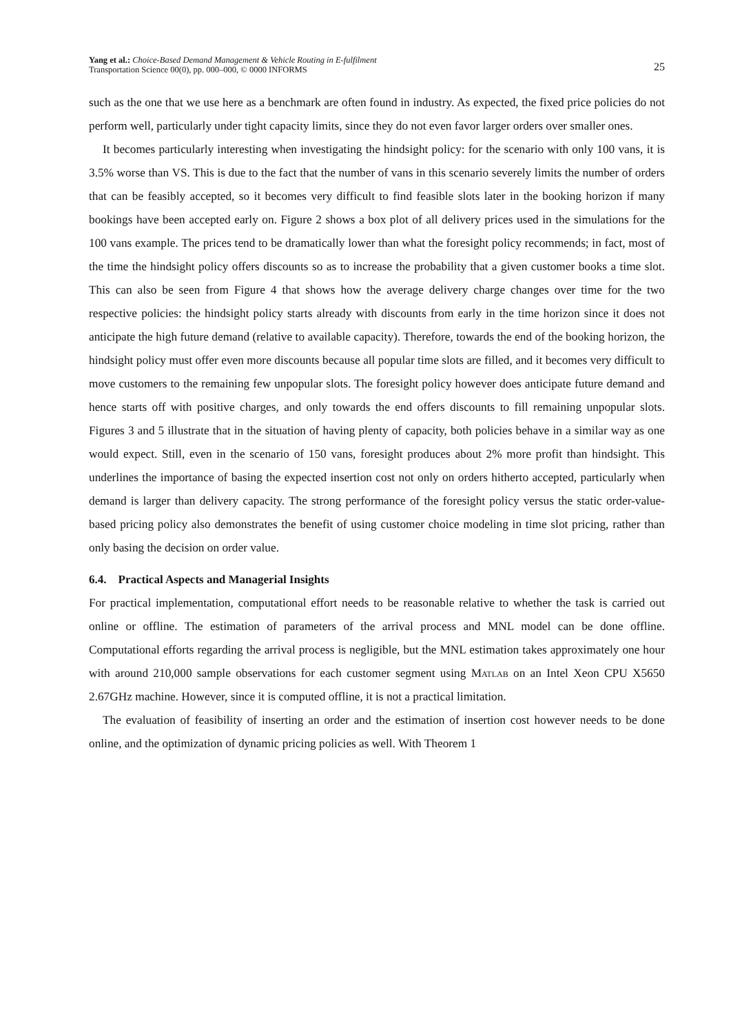Yang et al.: Choice-Based Demand Management & Vehicle Routing in E-fulfilment
Transportation Science 00(0), pp. 000–000, © 0000 INFORMS
25
such as the one that we use here as a benchmark are often found in industry. As expected, the fixed price policies do not perform well, particularly under tight capacity limits, since they do not even favor larger orders over smaller ones.
It becomes particularly interesting when investigating the hindsight policy: for the scenario with only 100 vans, it is 3.5% worse than VS. This is due to the fact that the number of vans in this scenario severely limits the number of orders that can be feasibly accepted, so it becomes very difficult to find feasible slots later in the booking horizon if many bookings have been accepted early on. Figure 2 shows a box plot of all delivery prices used in the simulations for the 100 vans example. The prices tend to be dramatically lower than what the foresight policy recommends; in fact, most of the time the hindsight policy offers discounts so as to increase the probability that a given customer books a time slot. This can also be seen from Figure 4 that shows how the average delivery charge changes over time for the two respective policies: the hindsight policy starts already with discounts from early in the time horizon since it does not anticipate the high future demand (relative to available capacity). Therefore, towards the end of the booking horizon, the hindsight policy must offer even more discounts because all popular time slots are filled, and it becomes very difficult to move customers to the remaining few unpopular slots. The foresight policy however does anticipate future demand and hence starts off with positive charges, and only towards the end offers discounts to fill remaining unpopular slots. Figures 3 and 5 illustrate that in the situation of having plenty of capacity, both policies behave in a similar way as one would expect. Still, even in the scenario of 150 vans, foresight produces about 2% more profit than hindsight. This underlines the importance of basing the expected insertion cost not only on orders hitherto accepted, particularly when demand is larger than delivery capacity. The strong performance of the foresight policy versus the static order-value-based pricing policy also demonstrates the benefit of using customer choice modeling in time slot pricing, rather than only basing the decision on order value.
6.4. Practical Aspects and Managerial Insights
For practical implementation, computational effort needs to be reasonable relative to whether the task is carried out online or offline. The estimation of parameters of the arrival process and MNL model can be done offline. Computational efforts regarding the arrival process is negligible, but the MNL estimation takes approximately one hour with around 210,000 sample observations for each customer segment using Matlab on an Intel Xeon CPU X5650 2.67GHz machine. However, since it is computed offline, it is not a practical limitation.
The evaluation of feasibility of inserting an order and the estimation of insertion cost however needs to be done online, and the optimization of dynamic pricing policies as well. With Theorem 1